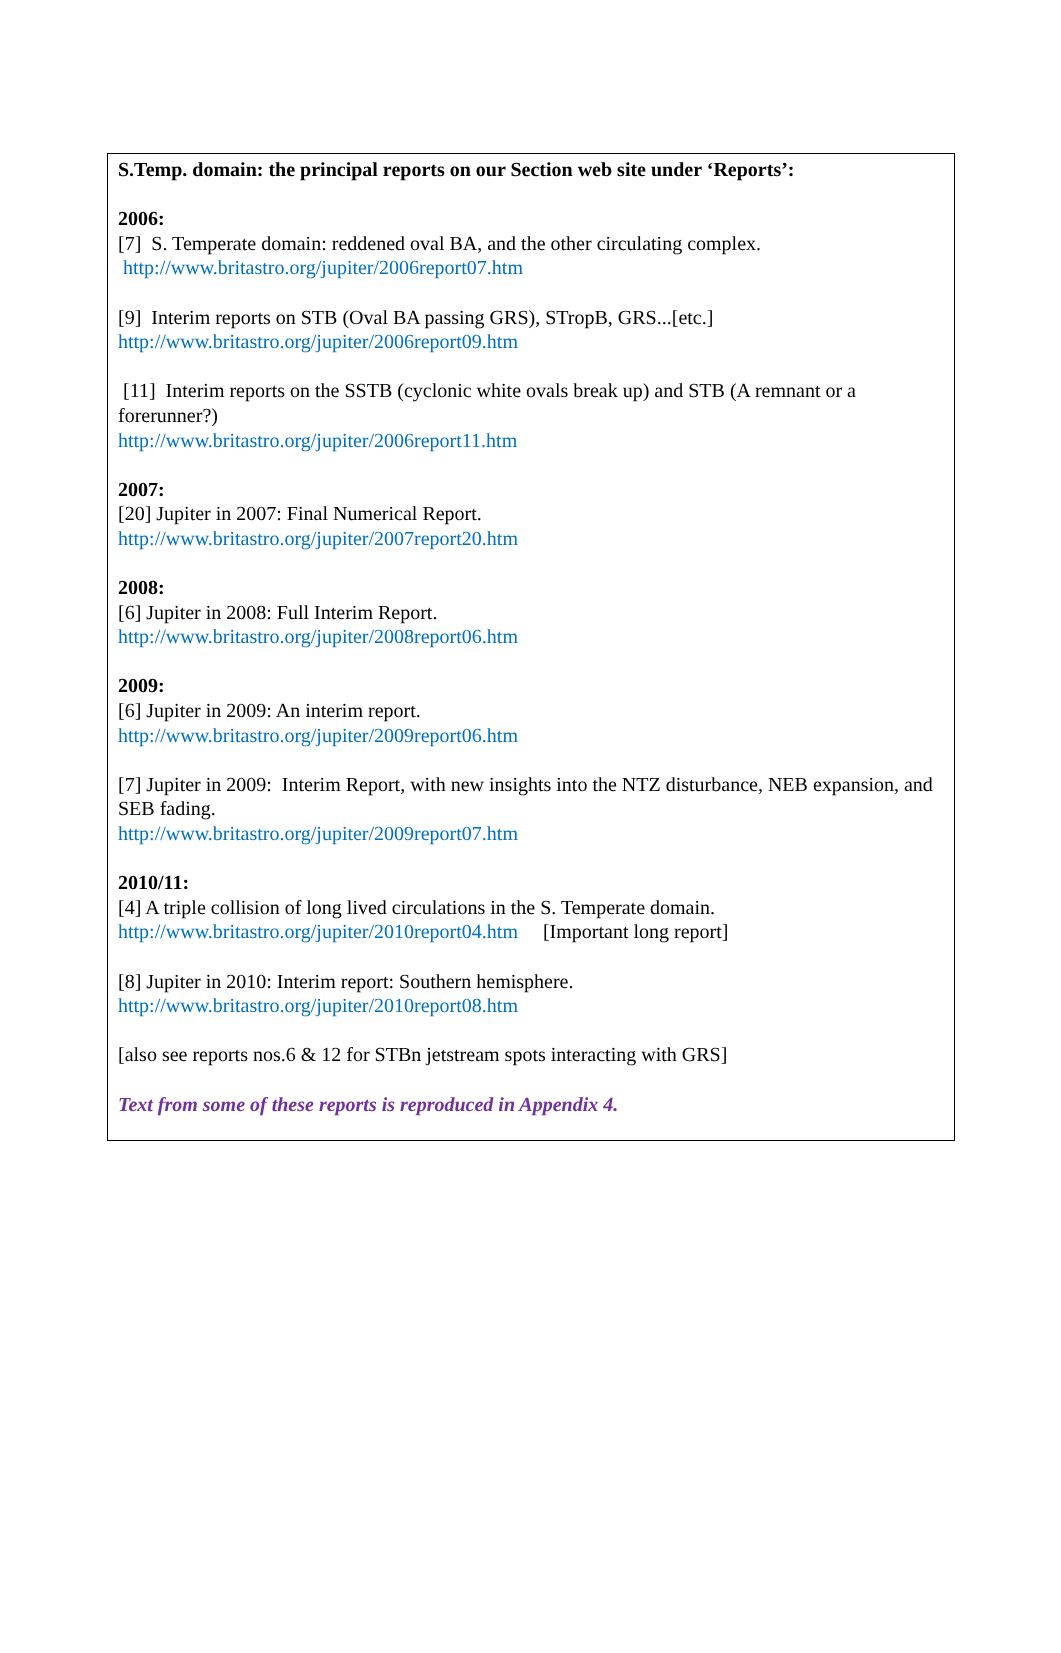S.Temp. domain: the principal reports on our Section web site under ‘Reports’:
2006:
[7] S. Temperate domain: reddened oval BA, and the other circulating complex.
http://www.britastro.org/jupiter/2006report07.htm
[9] Interim reports on STB (Oval BA passing GRS), STropB, GRS...[etc.]
http://www.britastro.org/jupiter/2006report09.htm
[11] Interim reports on the SSTB (cyclonic white ovals break up) and STB (A remnant or a forerunner?)
http://www.britastro.org/jupiter/2006report11.htm
2007:
[20] Jupiter in 2007: Final Numerical Report.
http://www.britastro.org/jupiter/2007report20.htm
2008:
[6] Jupiter in 2008: Full Interim Report.
http://www.britastro.org/jupiter/2008report06.htm
2009:
[6] Jupiter in 2009: An interim report.
http://www.britastro.org/jupiter/2009report06.htm
[7] Jupiter in 2009: Interim Report, with new insights into the NTZ disturbance, NEB expansion, and SEB fading.
http://www.britastro.org/jupiter/2009report07.htm
2010/11:
[4] A triple collision of long lived circulations in the S. Temperate domain.
http://www.britastro.org/jupiter/2010report04.htm [Important long report]
[8] Jupiter in 2010: Interim report: Southern hemisphere.
http://www.britastro.org/jupiter/2010report08.htm
[also see reports nos.6 & 12 for STBn jetstream spots interacting with GRS]
Text from some of these reports is reproduced in Appendix 4.